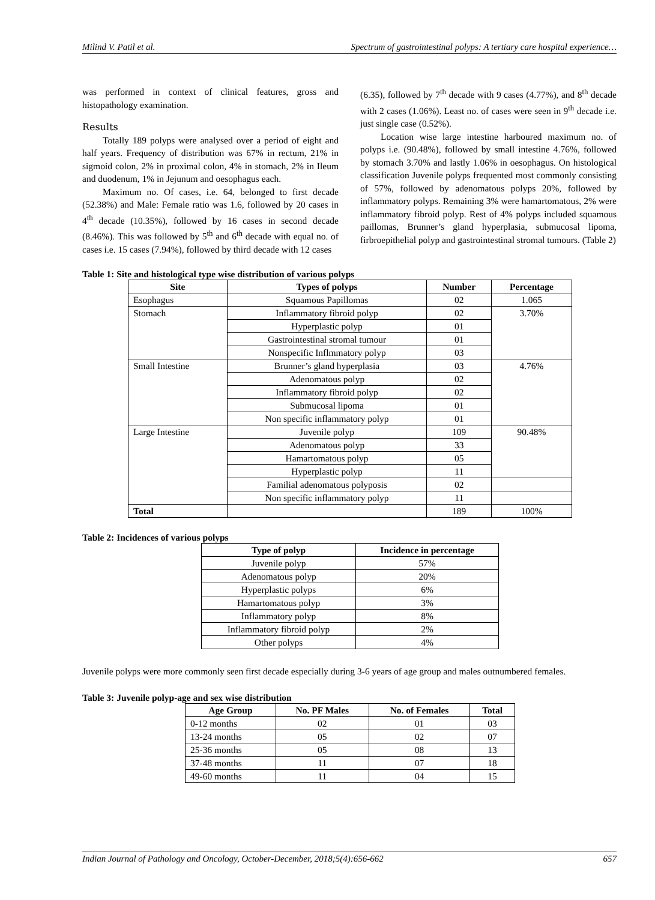Milind V. Patil et al. Spectrum of gastrointestinal polyps: A tertiary care hospital experience…
was performed in context of clinical features, gross and histopathology examination.
Results
Totally 189 polyps were analysed over a period of eight and half years. Frequency of distribution was 67% in rectum, 21% in sigmoid colon, 2% in proximal colon, 4% in stomach, 2% in Ileum and duodenum, 1% in Jejunum and oesophagus each.
Maximum no. Of cases, i.e. 64, belonged to first decade (52.38%) and Male: Female ratio was 1.6, followed by 20 cases in 4<sup>th</sup> decade (10.35%), followed by 16 cases in second decade (8.46%). This was followed by 5<sup>th</sup> and 6<sup>th</sup> decade with equal no. of cases i.e. 15 cases (7.94%), followed by third decade with 12 cases
(6.35), followed by 7<sup>th</sup> decade with 9 cases (4.77%), and 8<sup>th</sup> decade with 2 cases (1.06%). Least no. of cases were seen in 9<sup>th</sup> decade i.e. just single case (0.52%).
Location wise large intestine harboured maximum no. of polyps i.e. (90.48%), followed by small intestine 4.76%, followed by stomach 3.70% and lastly 1.06% in oesophagus. On histological classification Juvenile polyps frequented most commonly consisting of 57%, followed by adenomatous polyps 20%, followed by inflammatory polyps. Remaining 3% were hamartomatous, 2% were inflammatory fibroid polyp. Rest of 4% polyps included squamous paillomas, Brunner’s gland hyperplasia, submucosal lipoma, firbroepithelial polyp and gastrointestinal stromal tumours. (Table 2)
Table 1: Site and histological type wise distribution of various polyps
| Site | Types of polyps | Number | Percentage |
| --- | --- | --- | --- |
| Esophagus | Squamous Papillomas | 02 | 1.065 |
| Stomach | Inflammatory fibroid polyp | 02 | 3.70% |
| | Hyperplastic polyp | 01 | |
| | Gastrointestinal stromal tumour | 01 | |
| | Nonspecific Inflmmatory polyp | 03 | |
| Small Intestine | Brunner’s gland hyperplasia | 03 | 4.76% |
| | Adenomatous polyp | 02 | |
| | Inflammatory fibroid polyp | 02 | |
| | Submucosal lipoma | 01 | |
| | Non specific inflammatory polyp | 01 | |
| Large Intestine | Juvenile polyp | 109 | 90.48% |
| | Adenomatous polyp | 33 | |
| | Hamartomatous polyp | 05 | |
| | Hyperplastic polyp | 11 | |
| | Familial adenomatous polyposis | 02 | |
| | Non specific inflammatory polyp | 11 | |
| Total | | 189 | 100% |
Table 2: Incidences of various polyps
| Type of polyp | Incidence in percentage |
| --- | --- |
| Juvenile polyp | 57% |
| Adenomatous polyp | 20% |
| Hyperplastic polyps | 6% |
| Hamartomatous polyp | 3% |
| Inflammatory polyp | 8% |
| Inflammatory fibroid polyp | 2% |
| Other polyps | 4% |
Juvenile polyps were more commonly seen first decade especially during 3-6 years of age group and males outnumbered females.
Table 3: Juvenile polyp-age and sex wise distribution
| Age Group | No. PF Males | No. of Females | Total |
| --- | --- | --- | --- |
| 0-12 months | 02 | 01 | 03 |
| 13-24 months | 05 | 02 | 07 |
| 25-36 months | 05 | 08 | 13 |
| 37-48 months | 11 | 07 | 18 |
| 49-60 months | 11 | 04 | 15 |
Indian Journal of Pathology and Oncology, October-December, 2018;5(4):656-662 657